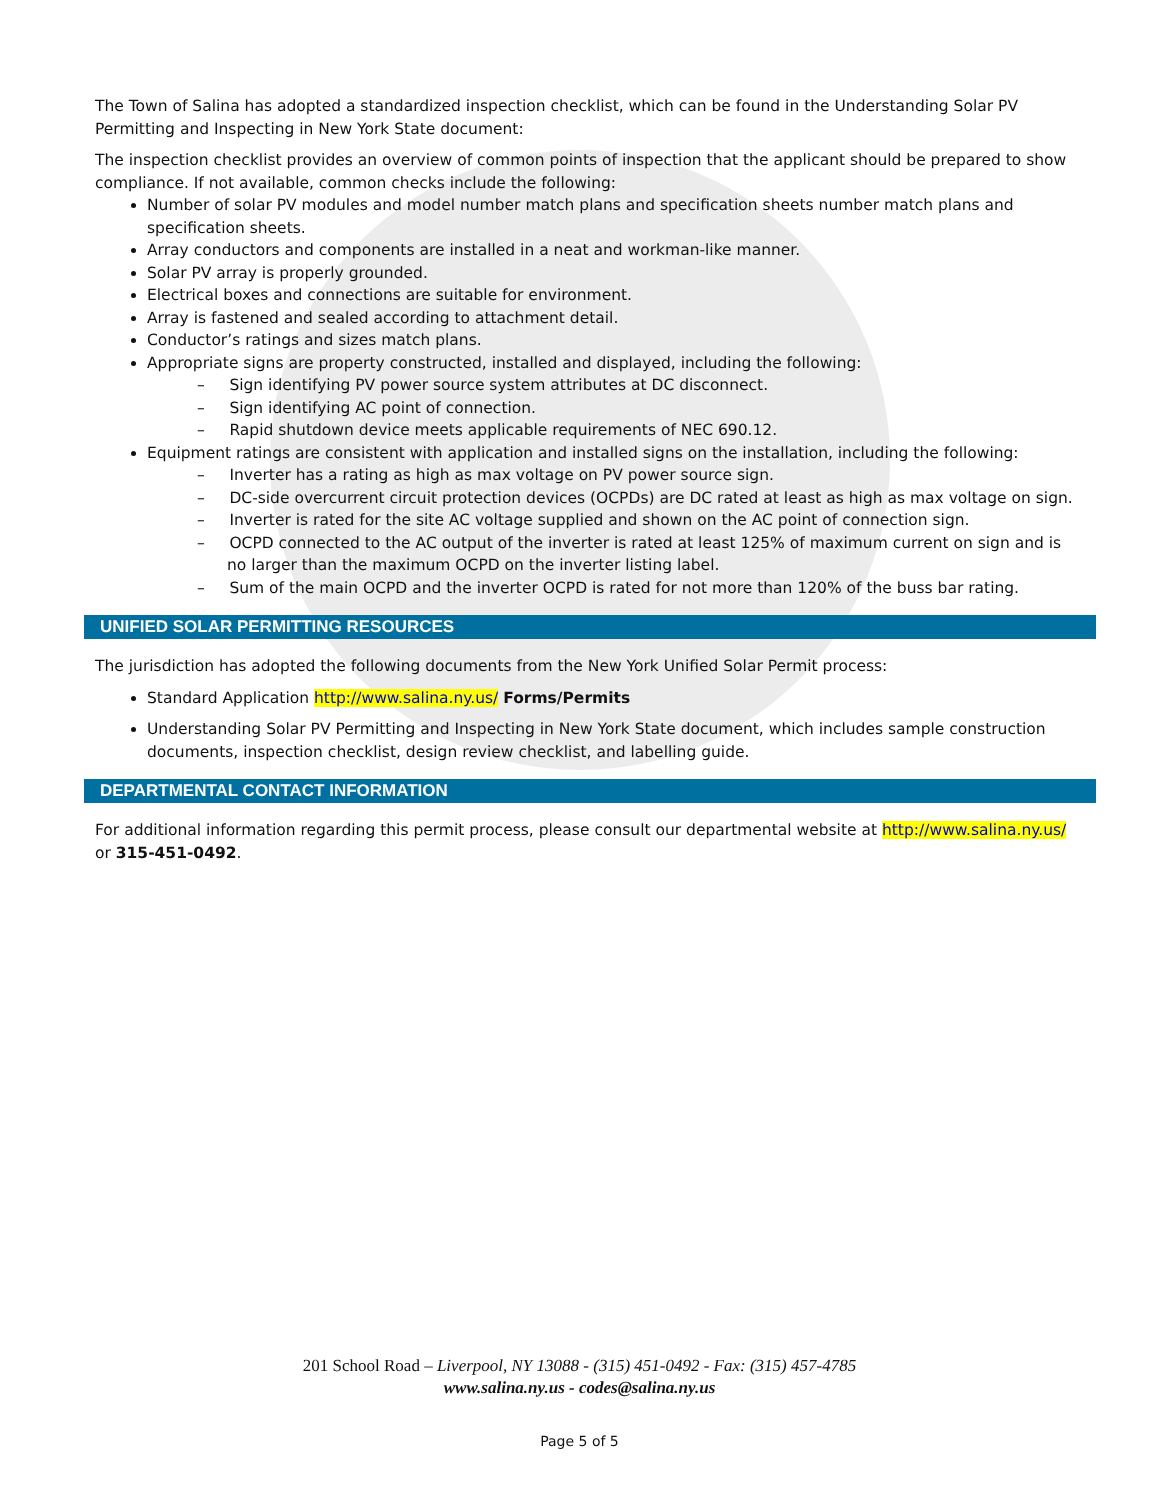The Town of Salina has adopted a standardized inspection checklist, which can be found in the Understanding Solar PV Permitting and Inspecting in New York State document:
The inspection checklist provides an overview of common points of inspection that the applicant should be prepared to show compliance. If not available, common checks include the following:
Number of solar PV modules and model number match plans and specification sheets number match plans and specification sheets.
Array conductors and components are installed in a neat and workman-like manner.
Solar PV array is properly grounded.
Electrical boxes and connections are suitable for environment.
Array is fastened and sealed according to attachment detail.
Conductor’s ratings and sizes match plans.
Appropriate signs are property constructed, installed and displayed, including the following:
– Sign identifying PV power source system attributes at DC disconnect.
– Sign identifying AC point of connection.
– Rapid shutdown device meets applicable requirements of NEC 690.12.
Equipment ratings are consistent with application and installed signs on the installation, including the following:
– Inverter has a rating as high as max voltage on PV power source sign.
– DC-side overcurrent circuit protection devices (OCPDs) are DC rated at least as high as max voltage on sign.
– Inverter is rated for the site AC voltage supplied and shown on the AC point of connection sign.
– OCPD connected to the AC output of the inverter is rated at least 125% of maximum current on sign and is no larger than the maximum OCPD on the inverter listing label.
– Sum of the main OCPD and the inverter OCPD is rated for not more than 120% of the buss bar rating.
UNIFIED SOLAR PERMITTING RESOURCES
The jurisdiction has adopted the following documents from the New York Unified Solar Permit process:
Standard Application http://www.salina.ny.us/ Forms/Permits
Understanding Solar PV Permitting and Inspecting in New York State document, which includes sample construction documents, inspection checklist, design review checklist, and labelling guide.
DEPARTMENTAL CONTACT INFORMATION
For additional information regarding this permit process, please consult our departmental website at http://www.salina.ny.us/ or 315-451-0492.
201 School Road – Liverpool, NY 13088 - (315) 451-0492 - Fax: (315) 457-4785
www.salina.ny.us - codes@salina.ny.us
Page 5 of 5